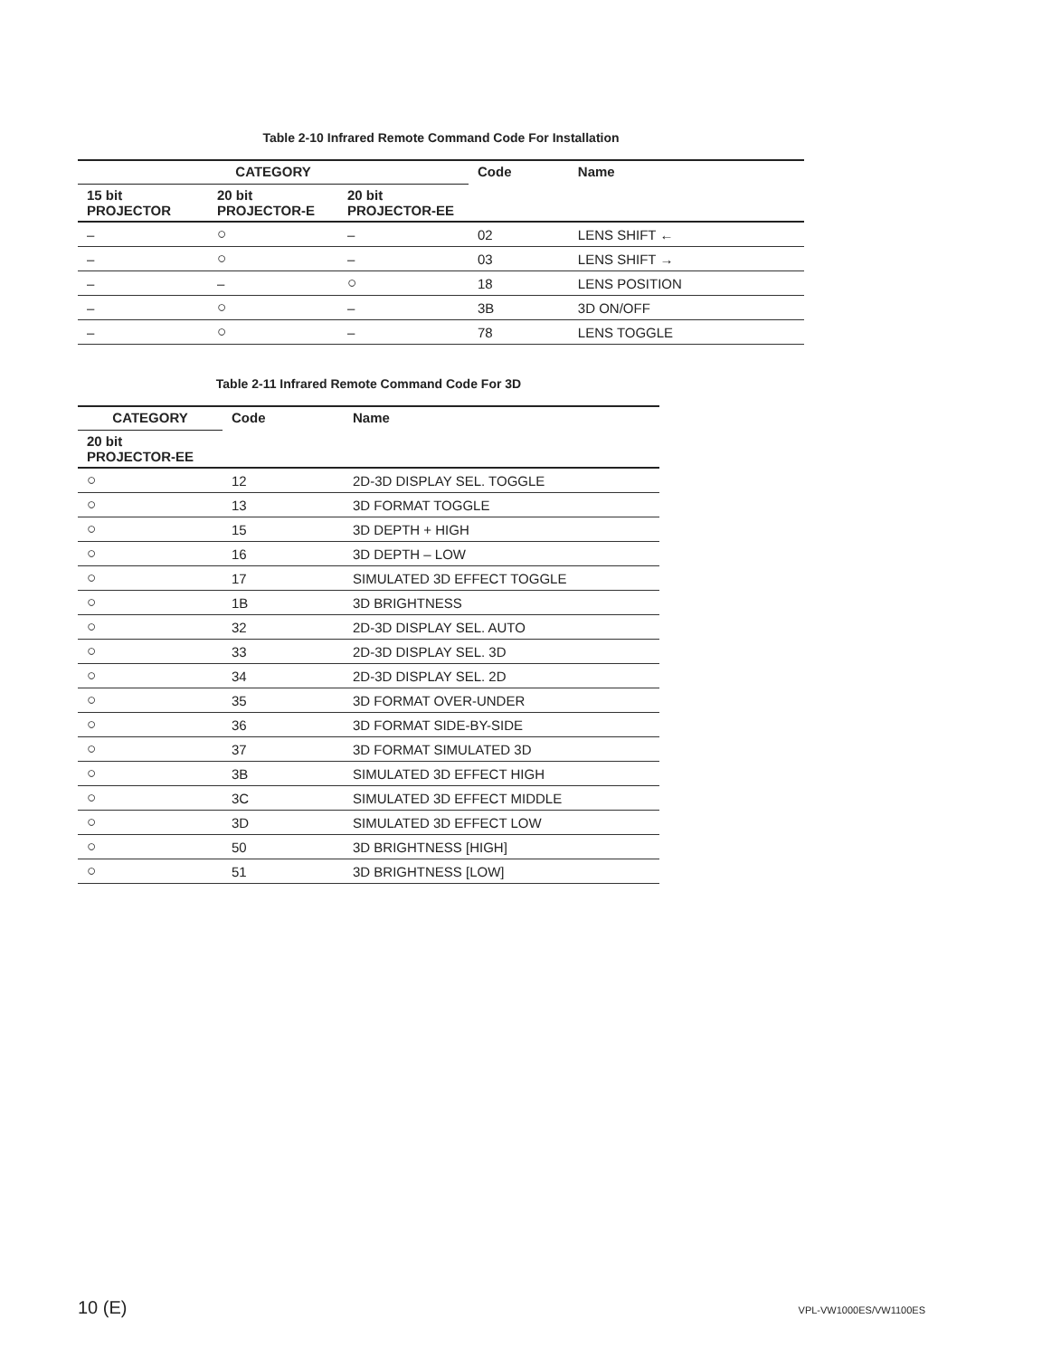Table 2-10 Infrared Remote Command Code For Installation
| CATEGORY | | | Code | Name |
| --- | --- | --- | --- | --- |
| 15 bit PROJECTOR | 20 bit PROJECTOR-E | 20 bit PROJECTOR-EE | | |
| – | ○ | – | 02 | LENS SHIFT ← |
| – | ○ | – | 03 | LENS SHIFT → |
| – | – | ○ | 18 | LENS POSITION |
| – | ○ | – | 3B | 3D ON/OFF |
| – | ○ | – | 78 | LENS TOGGLE |
Table 2-11 Infrared Remote Command Code For 3D
| CATEGORY | Code | Name |
| --- | --- | --- |
| 20 bit PROJECTOR-EE | | |
| ○ | 12 | 2D-3D DISPLAY SEL. TOGGLE |
| ○ | 13 | 3D FORMAT TOGGLE |
| ○ | 15 | 3D DEPTH + HIGH |
| ○ | 16 | 3D DEPTH – LOW |
| ○ | 17 | SIMULATED 3D EFFECT TOGGLE |
| ○ | 1B | 3D BRIGHTNESS |
| ○ | 32 | 2D-3D DISPLAY SEL. AUTO |
| ○ | 33 | 2D-3D DISPLAY SEL. 3D |
| ○ | 34 | 2D-3D DISPLAY SEL. 2D |
| ○ | 35 | 3D FORMAT OVER-UNDER |
| ○ | 36 | 3D FORMAT SIDE-BY-SIDE |
| ○ | 37 | 3D FORMAT SIMULATED 3D |
| ○ | 3B | SIMULATED 3D EFFECT HIGH |
| ○ | 3C | SIMULATED 3D EFFECT MIDDLE |
| ○ | 3D | SIMULATED 3D EFFECT LOW |
| ○ | 50 | 3D BRIGHTNESS [HIGH] |
| ○ | 51 | 3D BRIGHTNESS [LOW] |
10 (E) VPL-VW1000ES/VW1100ES